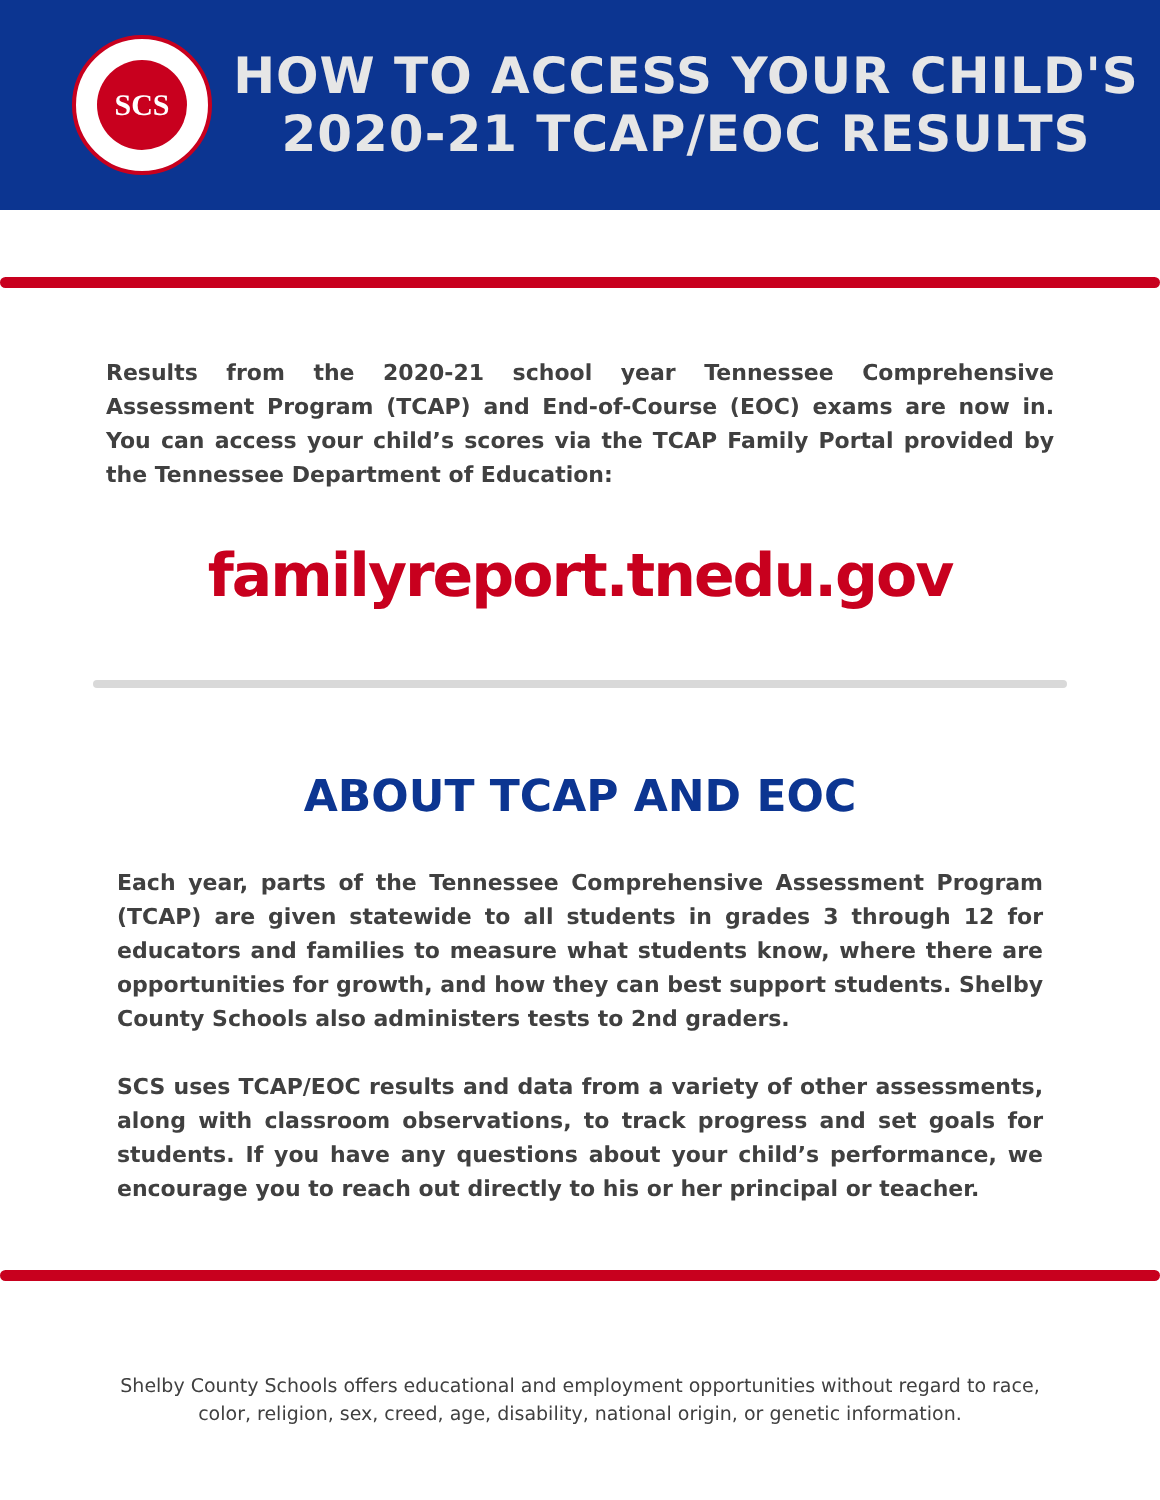SCS
HOW TO ACCESS YOUR CHILD'S
2020-21 TCAP/EOC RESULTS
Results from the 2020-21 school year Tennessee Comprehensive Assessment Program (TCAP) and End-of-Course (EOC) exams are now in. You can access your child’s scores via the TCAP Family Portal provided by the Tennessee Department of Education:
familyreport.tnedu.gov
ABOUT TCAP AND EOC
Each year, parts of the Tennessee Comprehensive Assessment Program (TCAP) are given statewide to all students in grades 3 through 12 for educators and families to measure what students know, where there are opportunities for growth, and how they can best support students. Shelby County Schools also administers tests to 2nd graders.
SCS uses TCAP/EOC results and data from a variety of other assessments, along with classroom observations, to track progress and set goals for students. If you have any questions about your child’s performance, we encourage you to reach out directly to his or her principal or teacher.
Shelby County Schools offers educational and employment opportunities without regard to race, color, religion, sex, creed, age, disability, national origin, or genetic information.